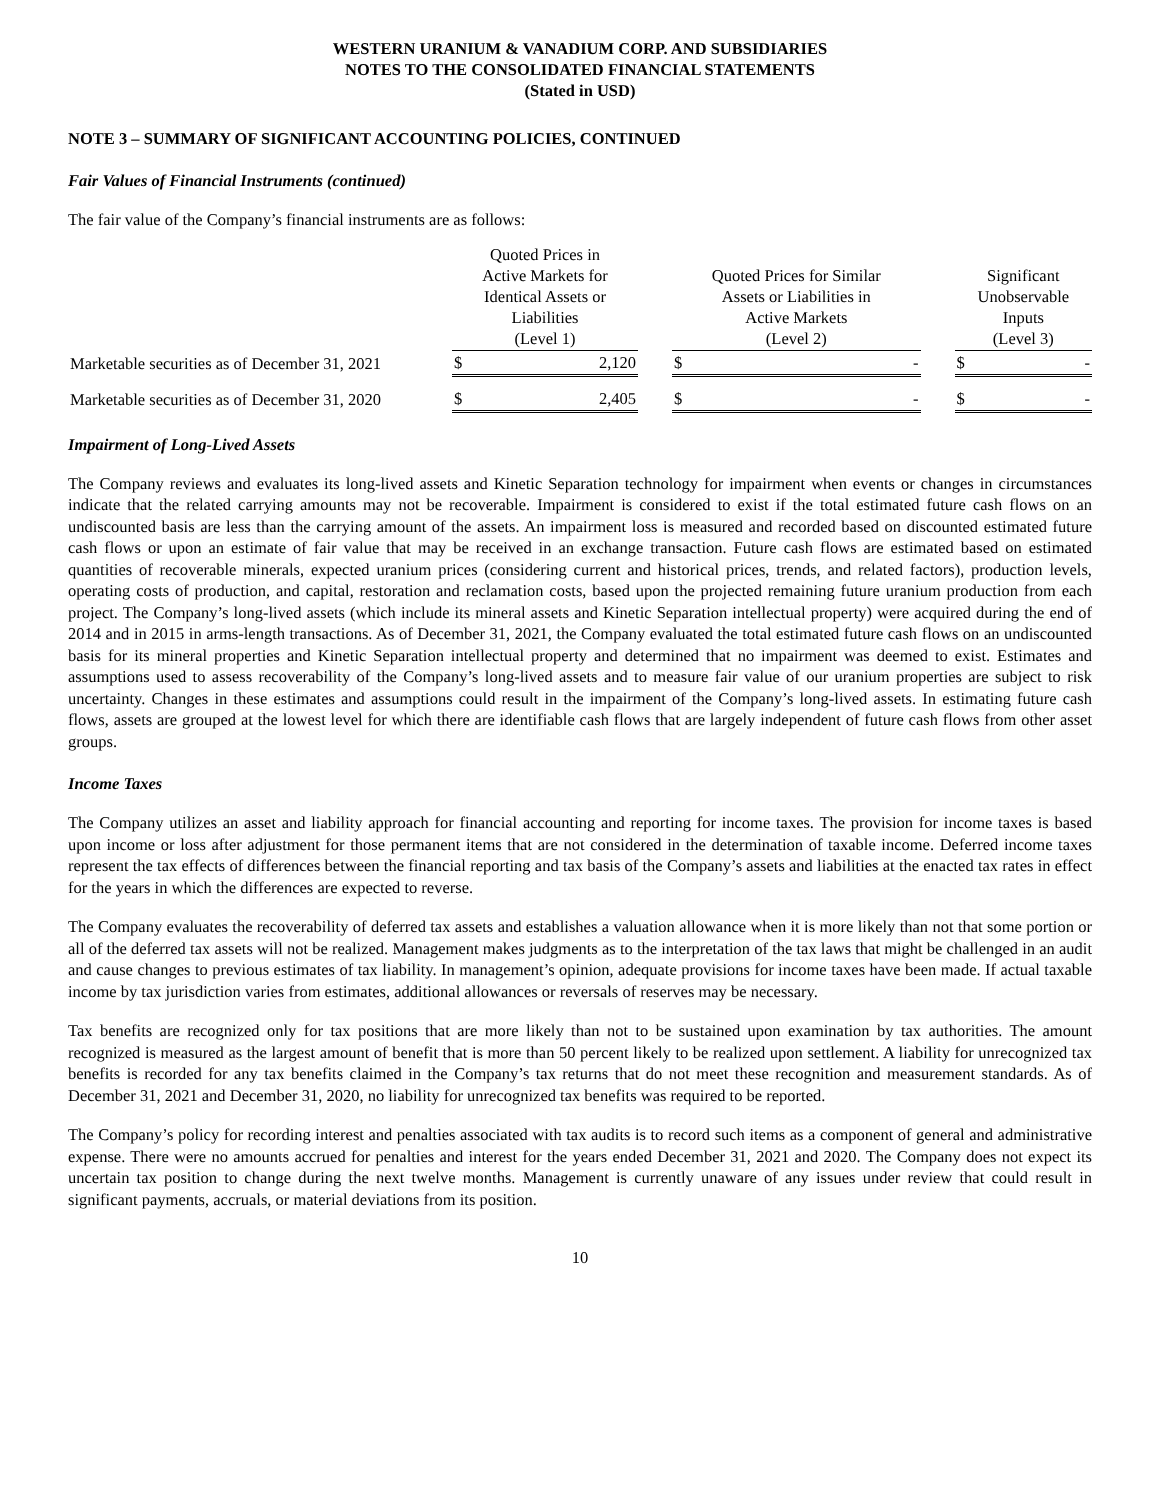WESTERN URANIUM & VANADIUM CORP. AND SUBSIDIARIES
NOTES TO THE CONSOLIDATED FINANCIAL STATEMENTS
(Stated in USD)
NOTE 3 – SUMMARY OF SIGNIFICANT ACCOUNTING POLICIES, CONTINUED
Fair Values of Financial Instruments (continued)
The fair value of the Company’s financial instruments are as follows:
| | Quoted Prices in Active Markets for Identical Assets or Liabilities (Level 1) | | | Quoted Prices for Similar Assets or Liabilities in Active Markets (Level 2) | | | Significant Unobservable Inputs (Level 3) | |
| Marketable securities as of December 31, 2021 | $ | 2,120 | | $ | - | | $ | - |
| Marketable securities as of December 31, 2020 | $ | 2,405 | | $ | - | | $ | - |
Impairment of Long-Lived Assets
The Company reviews and evaluates its long-lived assets and Kinetic Separation technology for impairment when events or changes in circumstances indicate that the related carrying amounts may not be recoverable. Impairment is considered to exist if the total estimated future cash flows on an undiscounted basis are less than the carrying amount of the assets. An impairment loss is measured and recorded based on discounted estimated future cash flows or upon an estimate of fair value that may be received in an exchange transaction. Future cash flows are estimated based on estimated quantities of recoverable minerals, expected uranium prices (considering current and historical prices, trends, and related factors), production levels, operating costs of production, and capital, restoration and reclamation costs, based upon the projected remaining future uranium production from each project. The Company’s long-lived assets (which include its mineral assets and Kinetic Separation intellectual property) were acquired during the end of 2014 and in 2015 in arms-length transactions. As of December 31, 2021, the Company evaluated the total estimated future cash flows on an undiscounted basis for its mineral properties and Kinetic Separation intellectual property and determined that no impairment was deemed to exist. Estimates and assumptions used to assess recoverability of the Company’s long-lived assets and to measure fair value of our uranium properties are subject to risk uncertainty. Changes in these estimates and assumptions could result in the impairment of the Company’s long-lived assets. In estimating future cash flows, assets are grouped at the lowest level for which there are identifiable cash flows that are largely independent of future cash flows from other asset groups.
Income Taxes
The Company utilizes an asset and liability approach for financial accounting and reporting for income taxes. The provision for income taxes is based upon income or loss after adjustment for those permanent items that are not considered in the determination of taxable income. Deferred income taxes represent the tax effects of differences between the financial reporting and tax basis of the Company’s assets and liabilities at the enacted tax rates in effect for the years in which the differences are expected to reverse.
The Company evaluates the recoverability of deferred tax assets and establishes a valuation allowance when it is more likely than not that some portion or all of the deferred tax assets will not be realized. Management makes judgments as to the interpretation of the tax laws that might be challenged in an audit and cause changes to previous estimates of tax liability. In management’s opinion, adequate provisions for income taxes have been made. If actual taxable income by tax jurisdiction varies from estimates, additional allowances or reversals of reserves may be necessary.
Tax benefits are recognized only for tax positions that are more likely than not to be sustained upon examination by tax authorities. The amount recognized is measured as the largest amount of benefit that is more than 50 percent likely to be realized upon settlement. A liability for unrecognized tax benefits is recorded for any tax benefits claimed in the Company’s tax returns that do not meet these recognition and measurement standards. As of December 31, 2021 and December 31, 2020, no liability for unrecognized tax benefits was required to be reported.
The Company’s policy for recording interest and penalties associated with tax audits is to record such items as a component of general and administrative expense. There were no amounts accrued for penalties and interest for the years ended December 31, 2021 and 2020. The Company does not expect its uncertain tax position to change during the next twelve months. Management is currently unaware of any issues under review that could result in significant payments, accruals, or material deviations from its position.
10